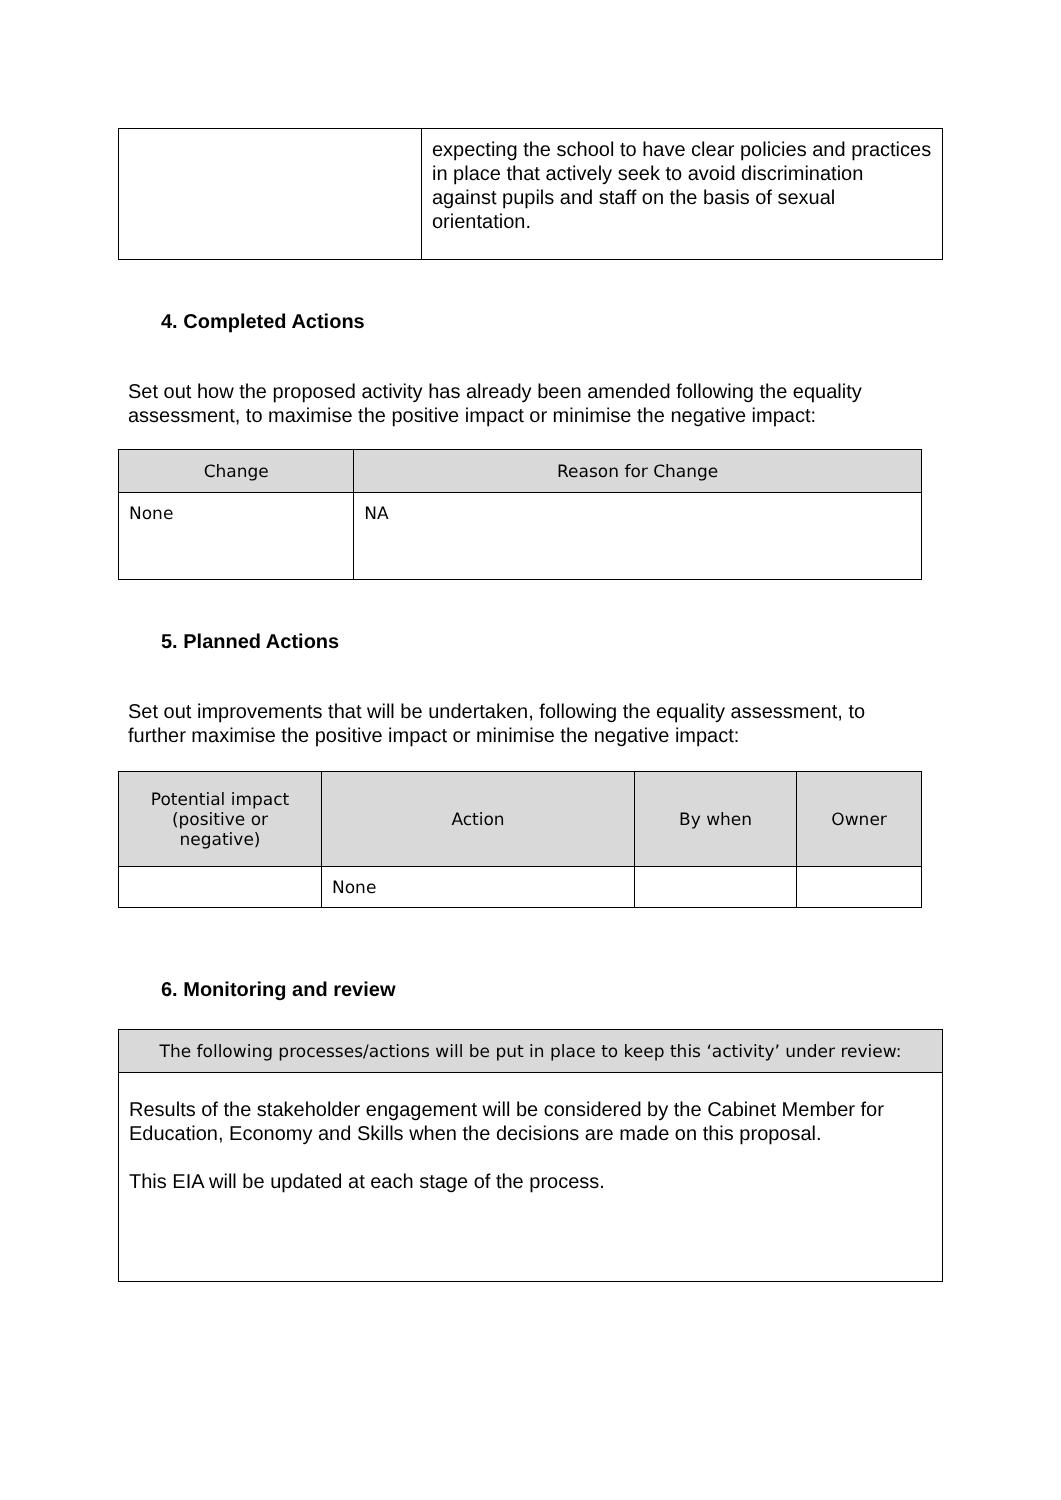| | expecting the school to have clear policies and practices in place that actively seek to avoid discrimination against pupils and staff on the basis of sexual orientation. |
4. Completed Actions
Set out how the proposed activity has already been amended following the equality assessment, to maximise the positive impact or minimise the negative impact:
| Change | Reason for Change |
| --- | --- |
| None | NA |
5. Planned Actions
Set out improvements that will be undertaken, following the equality assessment, to further maximise the positive impact or minimise the negative impact:
| Potential impact (positive or negative) | Action | By when | Owner |
| --- | --- | --- | --- |
| | None | | |
6. Monitoring and review
| The following processes/actions will be put in place to keep this ‘activity’ under review: |
| --- |
| Results of the stakeholder engagement will be considered by the Cabinet Member for Education, Economy and Skills when the decisions are made on this proposal. This EIA will be updated at each stage of the process. |